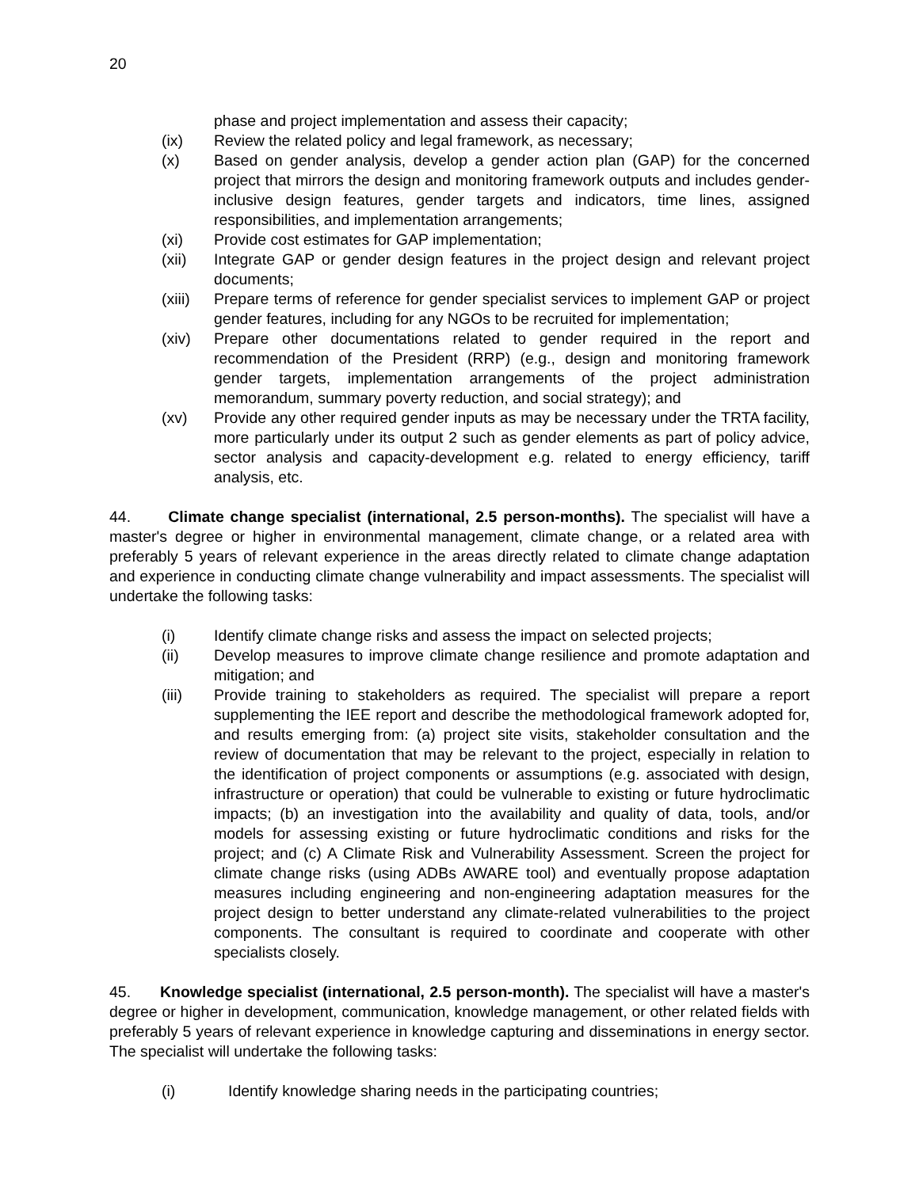20
phase and project implementation and assess their capacity;
(ix) Review the related policy and legal framework, as necessary;
(x) Based on gender analysis, develop a gender action plan (GAP) for the concerned project that mirrors the design and monitoring framework outputs and includes gender-inclusive design features, gender targets and indicators, time lines, assigned responsibilities, and implementation arrangements;
(xi) Provide cost estimates for GAP implementation;
(xii) Integrate GAP or gender design features in the project design and relevant project documents;
(xiii) Prepare terms of reference for gender specialist services to implement GAP or project gender features, including for any NGOs to be recruited for implementation;
(xiv) Prepare other documentations related to gender required in the report and recommendation of the President (RRP) (e.g., design and monitoring framework gender targets, implementation arrangements of the project administration memorandum, summary poverty reduction, and social strategy); and
(xv) Provide any other required gender inputs as may be necessary under the TRTA facility, more particularly under its output 2 such as gender elements as part of policy advice, sector analysis and capacity-development e.g. related to energy efficiency, tariff analysis, etc.
44. Climate change specialist (international, 2.5 person-months). The specialist will have a master's degree or higher in environmental management, climate change, or a related area with preferably 5 years of relevant experience in the areas directly related to climate change adaptation and experience in conducting climate change vulnerability and impact assessments. The specialist will undertake the following tasks:
(i) Identify climate change risks and assess the impact on selected projects;
(ii) Develop measures to improve climate change resilience and promote adaptation and mitigation; and
(iii) Provide training to stakeholders as required. The specialist will prepare a report supplementing the IEE report and describe the methodological framework adopted for, and results emerging from: (a) project site visits, stakeholder consultation and the review of documentation that may be relevant to the project, especially in relation to the identification of project components or assumptions (e.g. associated with design, infrastructure or operation) that could be vulnerable to existing or future hydroclimatic impacts; (b) an investigation into the availability and quality of data, tools, and/or models for assessing existing or future hydroclimatic conditions and risks for the project; and (c) A Climate Risk and Vulnerability Assessment. Screen the project for climate change risks (using ADBs AWARE tool) and eventually propose adaptation measures including engineering and non-engineering adaptation measures for the project design to better understand any climate-related vulnerabilities to the project components. The consultant is required to coordinate and cooperate with other specialists closely.
45. Knowledge specialist (international, 2.5 person-month). The specialist will have a master's degree or higher in development, communication, knowledge management, or other related fields with preferably 5 years of relevant experience in knowledge capturing and disseminations in energy sector. The specialist will undertake the following tasks:
(i) Identify knowledge sharing needs in the participating countries;